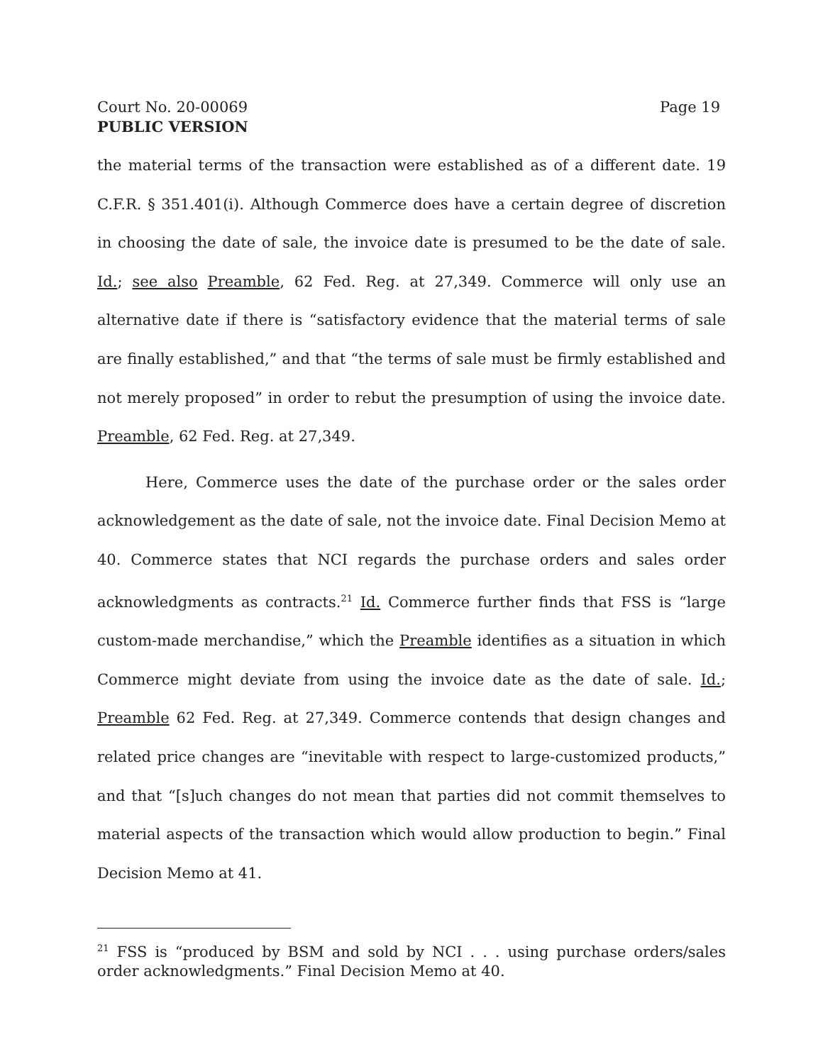Court No. 20-00069 Page 19
PUBLIC VERSION
the material terms of the transaction were established as of a different date. 19 C.F.R. § 351.401(i). Although Commerce does have a certain degree of discretion in choosing the date of sale, the invoice date is presumed to be the date of sale. Id.; see also Preamble, 62 Fed. Reg. at 27,349. Commerce will only use an alternative date if there is “satisfactory evidence that the material terms of sale are finally established,” and that “the terms of sale must be firmly established and not merely proposed” in order to rebut the presumption of using the invoice date. Preamble, 62 Fed. Reg. at 27,349.
Here, Commerce uses the date of the purchase order or the sales order acknowledgement as the date of sale, not the invoice date. Final Decision Memo at 40. Commerce states that NCI regards the purchase orders and sales order acknowledgments as contracts.<sup>21</sup> Id. Commerce further finds that FSS is “large custom-made merchandise,” which the Preamble identifies as a situation in which Commerce might deviate from using the invoice date as the date of sale. Id.; Preamble 62 Fed. Reg. at 27,349. Commerce contends that design changes and related price changes are “inevitable with respect to large-customized products,” and that “[s]uch changes do not mean that parties did not commit themselves to material aspects of the transaction which would allow production to begin.” Final Decision Memo at 41.
<sup>21</sup> FSS is “produced by BSM and sold by NCI . . . using purchase orders/sales order acknowledgments.” Final Decision Memo at 40.